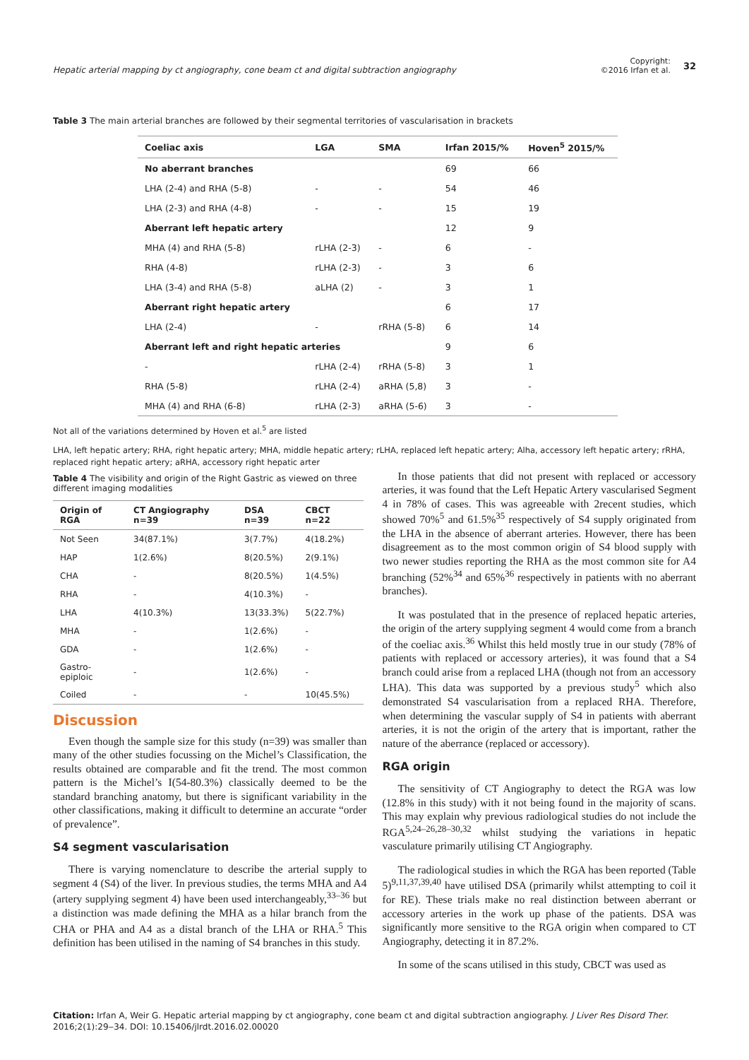Hepatic arterial mapping by ct angiography, cone beam ct and digital subtraction angiography
Copyright:
©2016 Irfan et al.
32
Table 3 The main arterial branches are followed by their segmental territories of vascularisation in brackets
| Coeliac axis | LGA | SMA | Irfan 2015/% | Hoven<sup>5</sup> 2015/% |
| --- | --- | --- | --- | --- |
| No aberrant branches | | | 69 | 66 |
| LHA (2-4) and RHA (5-8) | - | - | 54 | 46 |
| LHA (2-3) and RHA (4-8) | - | - | 15 | 19 |
| Aberrant left hepatic artery | | | 12 | 9 |
| MHA (4) and RHA (5-8) | rLHA (2-3) | - | 6 | - |
| RHA (4-8) | rLHA (2-3) | - | 3 | 6 |
| LHA (3-4) and RHA (5-8) | aLHA (2) | - | 3 | 1 |
| Aberrant right hepatic artery | | | 6 | 17 |
| LHA (2-4) | - | rRHA (5-8) | 6 | 14 |
| Aberrant left and right hepatic arteries | | | 9 | 6 |
| - | rLHA (2-4) | rRHA (5-8) | 3 | 1 |
| RHA (5-8) | rLHA (2-4) | aRHA (5,8) | 3 | - |
| MHA (4) and RHA (6-8) | rLHA (2-3) | aRHA (5-6) | 3 | - |
Not all of the variations determined by Hoven et al.<sup>5</sup> are listed
LHA, left hepatic artery; RHA, right hepatic artery; MHA, middle hepatic artery; rLHA, replaced left hepatic artery; Alha, accessory left hepatic artery; rRHA, replaced right hepatic artery; aRHA, accessory right hepatic arter
Table 4 The visibility and origin of the Right Gastric as viewed on three different imaging modalities
| Origin of RGA | CT Angiography n=39 | DSA n=39 | CBCT n=22 |
| --- | --- | --- | --- |
| Not Seen | 34(87.1%) | 3(7.7%) | 4(18.2%) |
| HAP | 1(2.6%) | 8(20.5%) | 2(9.1%) |
| CHA | - | 8(20.5%) | 1(4.5%) |
| RHA | - | 4(10.3%) | - |
| LHA | 4(10.3%) | 13(33.3%) | 5(22.7%) |
| MHA | - | 1(2.6%) | - |
| GDA | - | 1(2.6%) | - |
| Gastro-epiploic | - | 1(2.6%) | - |
| Coiled | - | - | 10(45.5%) |
Discussion
Even though the sample size for this study (n=39) was smaller than many of the other studies focussing on the Michel’s Classification, the results obtained are comparable and fit the trend. The most common pattern is the Michel’s I(54-80.3%) classically deemed to be the standard branching anatomy, but there is significant variability in the other classifications, making it difficult to determine an accurate “order of prevalence”.
S4 segment vascularisation
There is varying nomenclature to describe the arterial supply to segment 4 (S4) of the liver. In previous studies, the terms MHA and A4 (artery supplying segment 4) have been used interchangeably,<sup>33–36</sup> but a distinction was made defining the MHA as a hilar branch from the CHA or PHA and A4 as a distal branch of the LHA or RHA.<sup>5</sup> This definition has been utilised in the naming of S4 branches in this study.
In those patients that did not present with replaced or accessory arteries, it was found that the Left Hepatic Artery vascularised Segment 4 in 78% of cases. This was agreeable with 2recent studies, which showed 70%<sup>5</sup> and 61.5%<sup>35</sup> respectively of S4 supply originated from the LHA in the absence of aberrant arteries. However, there has been disagreement as to the most common origin of S4 blood supply with two newer studies reporting the RHA as the most common site for A4 branching (52%<sup>34</sup> and 65%<sup>36</sup> respectively in patients with no aberrant branches).
It was postulated that in the presence of replaced hepatic arteries, the origin of the artery supplying segment 4 would come from a branch of the coeliac axis.<sup>36</sup> Whilst this held mostly true in our study (78% of patients with replaced or accessory arteries), it was found that a S4 branch could arise from a replaced LHA (though not from an accessory LHA). This data was supported by a previous study<sup>5</sup> which also demonstrated S4 vascularisation from a replaced RHA. Therefore, when determining the vascular supply of S4 in patients with aberrant arteries, it is not the origin of the artery that is important, rather the nature of the aberrance (replaced or accessory).
RGA origin
The sensitivity of CT Angiography to detect the RGA was low (12.8% in this study) with it not being found in the majority of scans. This may explain why previous radiological studies do not include the RGA<sup>5,24–26,28–30,32</sup> whilst studying the variations in hepatic vasculature primarily utilising CT Angiography.
The radiological studies in which the RGA has been reported (Table 5)<sup>9,11,37,39,40</sup> have utilised DSA (primarily whilst attempting to coil it for RE). These trials make no real distinction between aberrant or accessory arteries in the work up phase of the patients. DSA was significantly more sensitive to the RGA origin when compared to CT Angiography, detecting it in 87.2%.
In some of the scans utilised in this study, CBCT was used as
Citation: Irfan A, Weir G. Hepatic arterial mapping by ct angiography, cone beam ct and digital subtraction angiography. J Liver Res Disord Ther. 2016;2(1):29‒34. DOI: 10.15406/jlrdt.2016.02.00020